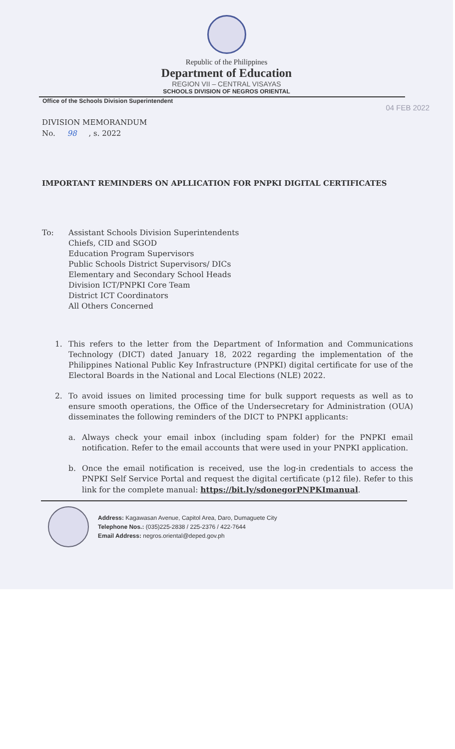Republic of the Philippines
Department of Education
REGION VII – CENTRAL VISAYAS
SCHOOLS DIVISION OF NEGROS ORIENTAL
Office of the Schools Division Superintendent 04 FEB 2022
DIVISION MEMORANDUM
No. 98 , s. 2022
IMPORTANT REMINDERS ON APLLICATION FOR PNPKI DIGITAL CERTIFICATES
To: Assistant Schools Division Superintendents
Chiefs, CID and SGOD
Education Program Supervisors
Public Schools District Supervisors/ DICs
Elementary and Secondary School Heads
Division ICT/PNPKI Core Team
District ICT Coordinators
All Others Concerned
1. This refers to the letter from the Department of Information and Communications Technology (DICT) dated January 18, 2022 regarding the implementation of the Philippines National Public Key Infrastructure (PNPKI) digital certificate for use of the Electoral Boards in the National and Local Elections (NLE) 2022.
2. To avoid issues on limited processing time for bulk support requests as well as to ensure smooth operations, the Office of the Undersecretary for Administration (OUA) disseminates the following reminders of the DICT to PNPKI applicants:
a. Always check your email inbox (including spam folder) for the PNPKI email notification. Refer to the email accounts that were used in your PNPKI application.
b. Once the email notification is received, use the log-in credentials to access the PNPKI Self Service Portal and request the digital certificate (p12 file). Refer to this link for the complete manual: https://bit.ly/sdonegorPNPKImanual.
Address: Kagawasan Avenue, Capitol Area, Daro, Dumaguete City
Telephone Nos.: (035)225-2838 / 225-2376 / 422-7644
Email Address: negros.oriental@deped.gov.ph